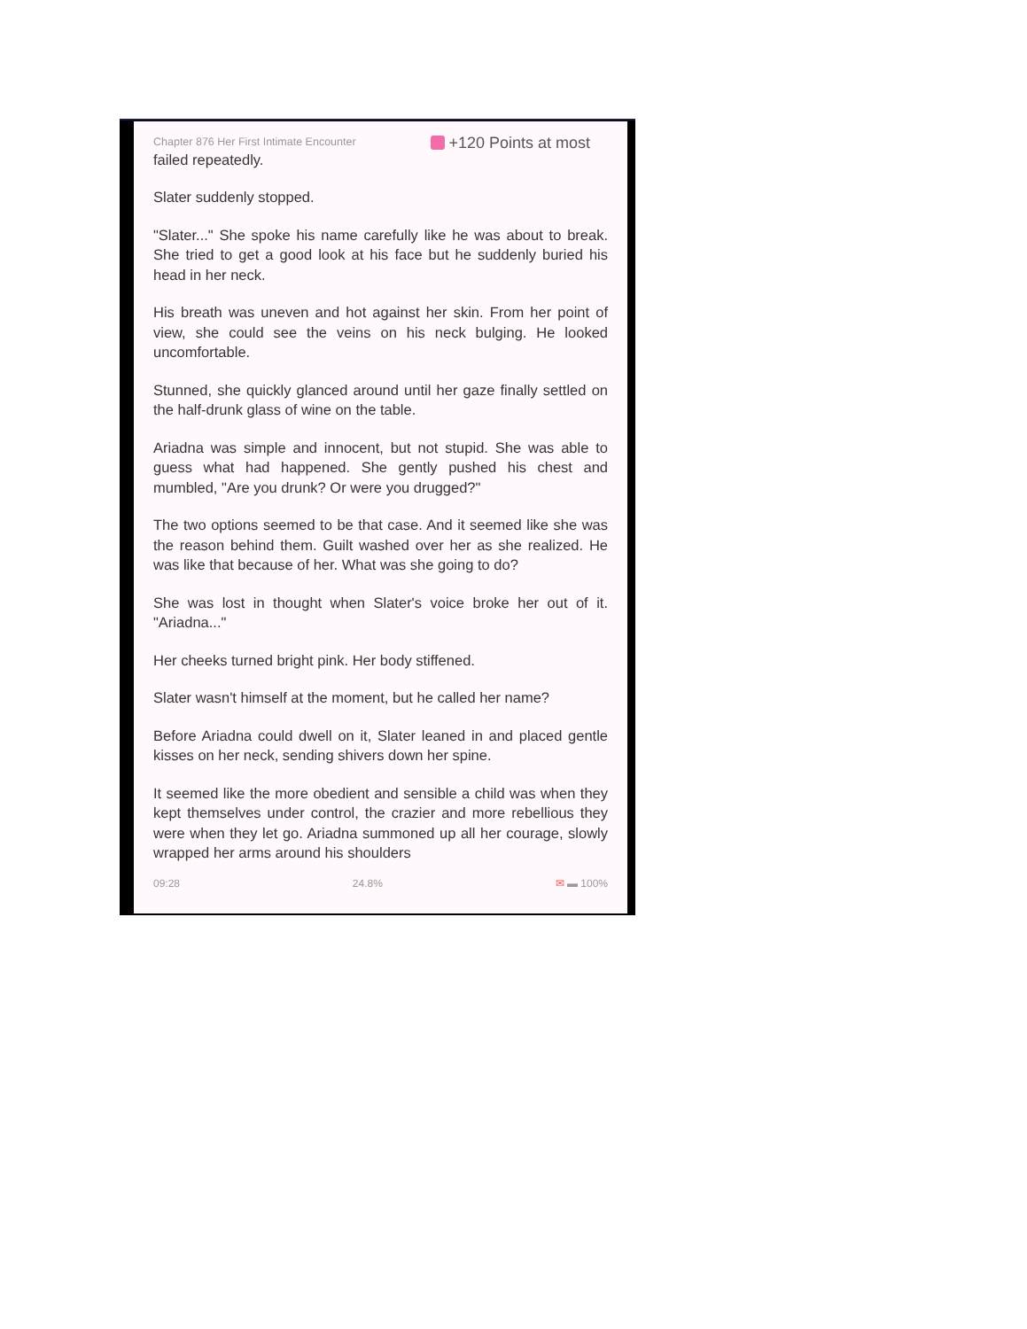Chapter 876 Her First Intimate Encounter +120 Points at most
failed repeatedly.
Slater suddenly stopped.
"Slater..." She spoke his name carefully like he was about to break. She tried to get a good look at his face but he suddenly buried his head in her neck.
His breath was uneven and hot against her skin. From her point of view, she could see the veins on his neck bulging. He looked uncomfortable.
Stunned, she quickly glanced around until her gaze finally settled on the half-drunk glass of wine on the table.
Ariadna was simple and innocent, but not stupid. She was able to guess what had happened. She gently pushed his chest and mumbled, "Are you drunk? Or were you drugged?"
The two options seemed to be that case. And it seemed like she was the reason behind them. Guilt washed over her as she realized. He was like that because of her. What was she going to do?
She was lost in thought when Slater's voice broke her out of it. "Ariadna..."
Her cheeks turned bright pink. Her body stiffened.
Slater wasn't himself at the moment, but he called her name?
Before Ariadna could dwell on it, Slater leaned in and placed gentle kisses on her neck, sending shivers down her spine.
It seemed like the more obedient and sensible a child was when they kept themselves under control, the crazier and more rebellious they were when they let go. Ariadna summoned up all her courage, slowly wrapped her arms around his shoulders
09:28 24.8% ✉ ▬ 100%